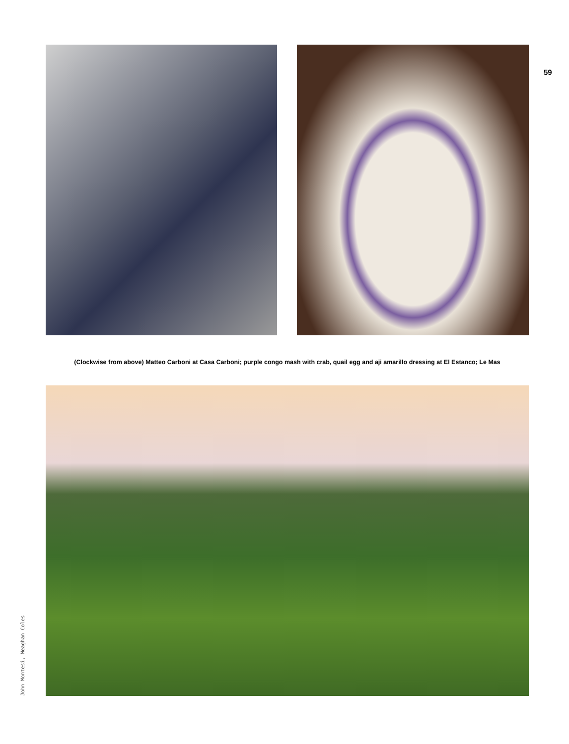59
(Clockwise from above) Matteo Carboni at Casa Carboni; purple congo mash with crab, quail egg and aji amarillo dressing at El Estanco; Le Mas
John Montesi, Meaghan Coles